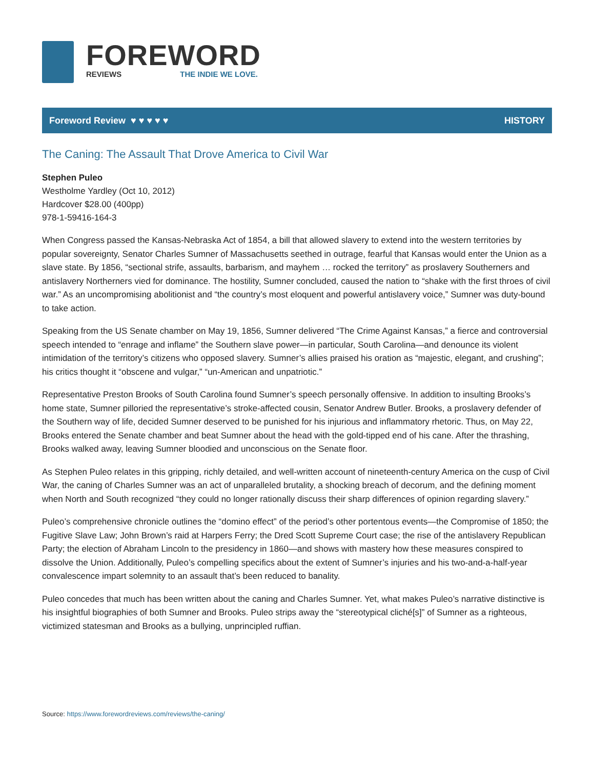FOREWORD
REVIEWS THE INDIE WE LOVE.
Foreword Review ♥ ♥ ♥ ♥ ♥ HISTORY
The Caning: The Assault That Drove America to Civil War
Stephen Puleo
Westholme Yardley (Oct 10, 2012)
Hardcover $28.00 (400pp)
978-1-59416-164-3
When Congress passed the Kansas-Nebraska Act of 1854, a bill that allowed slavery to extend into the western territories by popular sovereignty, Senator Charles Sumner of Massachusetts seethed in outrage, fearful that Kansas would enter the Union as a slave state. By 1856, “sectional strife, assaults, barbarism, and mayhem … rocked the territory” as proslavery Southerners and antislavery Northerners vied for dominance. The hostility, Sumner concluded, caused the nation to “shake with the first throes of civil war.” As an uncompromising abolitionist and “the country’s most eloquent and powerful antislavery voice,” Sumner was duty-bound to take action.
Speaking from the US Senate chamber on May 19, 1856, Sumner delivered “The Crime Against Kansas,” a fierce and controversial speech intended to “enrage and inflame” the Southern slave power—in particular, South Carolina—and denounce its violent intimidation of the territory’s citizens who opposed slavery. Sumner’s allies praised his oration as “majestic, elegant, and crushing”; his critics thought it “obscene and vulgar,” “un-American and unpatriotic.”
Representative Preston Brooks of South Carolina found Sumner’s speech personally offensive. In addition to insulting Brooks’s home state, Sumner pilloried the representative’s stroke-affected cousin, Senator Andrew Butler. Brooks, a proslavery defender of the Southern way of life, decided Sumner deserved to be punished for his injurious and inflammatory rhetoric. Thus, on May 22, Brooks entered the Senate chamber and beat Sumner about the head with the gold-tipped end of his cane. After the thrashing, Brooks walked away, leaving Sumner bloodied and unconscious on the Senate floor.
As Stephen Puleo relates in this gripping, richly detailed, and well-written account of nineteenth-century America on the cusp of Civil War, the caning of Charles Sumner was an act of unparalleled brutality, a shocking breach of decorum, and the defining moment when North and South recognized “they could no longer rationally discuss their sharp differences of opinion regarding slavery.”
Puleo’s comprehensive chronicle outlines the “domino effect” of the period’s other portentous events—the Compromise of 1850; the Fugitive Slave Law; John Brown’s raid at Harpers Ferry; the Dred Scott Supreme Court case; the rise of the antislavery Republican Party; the election of Abraham Lincoln to the presidency in 1860—and shows with mastery how these measures conspired to dissolve the Union. Additionally, Puleo’s compelling specifics about the extent of Sumner’s injuries and his two-and-a-half-year convalescence impart solemnity to an assault that’s been reduced to banality.
Puleo concedes that much has been written about the caning and Charles Sumner. Yet, what makes Puleo’s narrative distinctive is his insightful biographies of both Sumner and Brooks. Puleo strips away the “stereotypical cliché[s]” of Sumner as a righteous, victimized statesman and Brooks as a bullying, unprincipled ruffian.
Source: https://www.forewordreviews.com/reviews/the-caning/